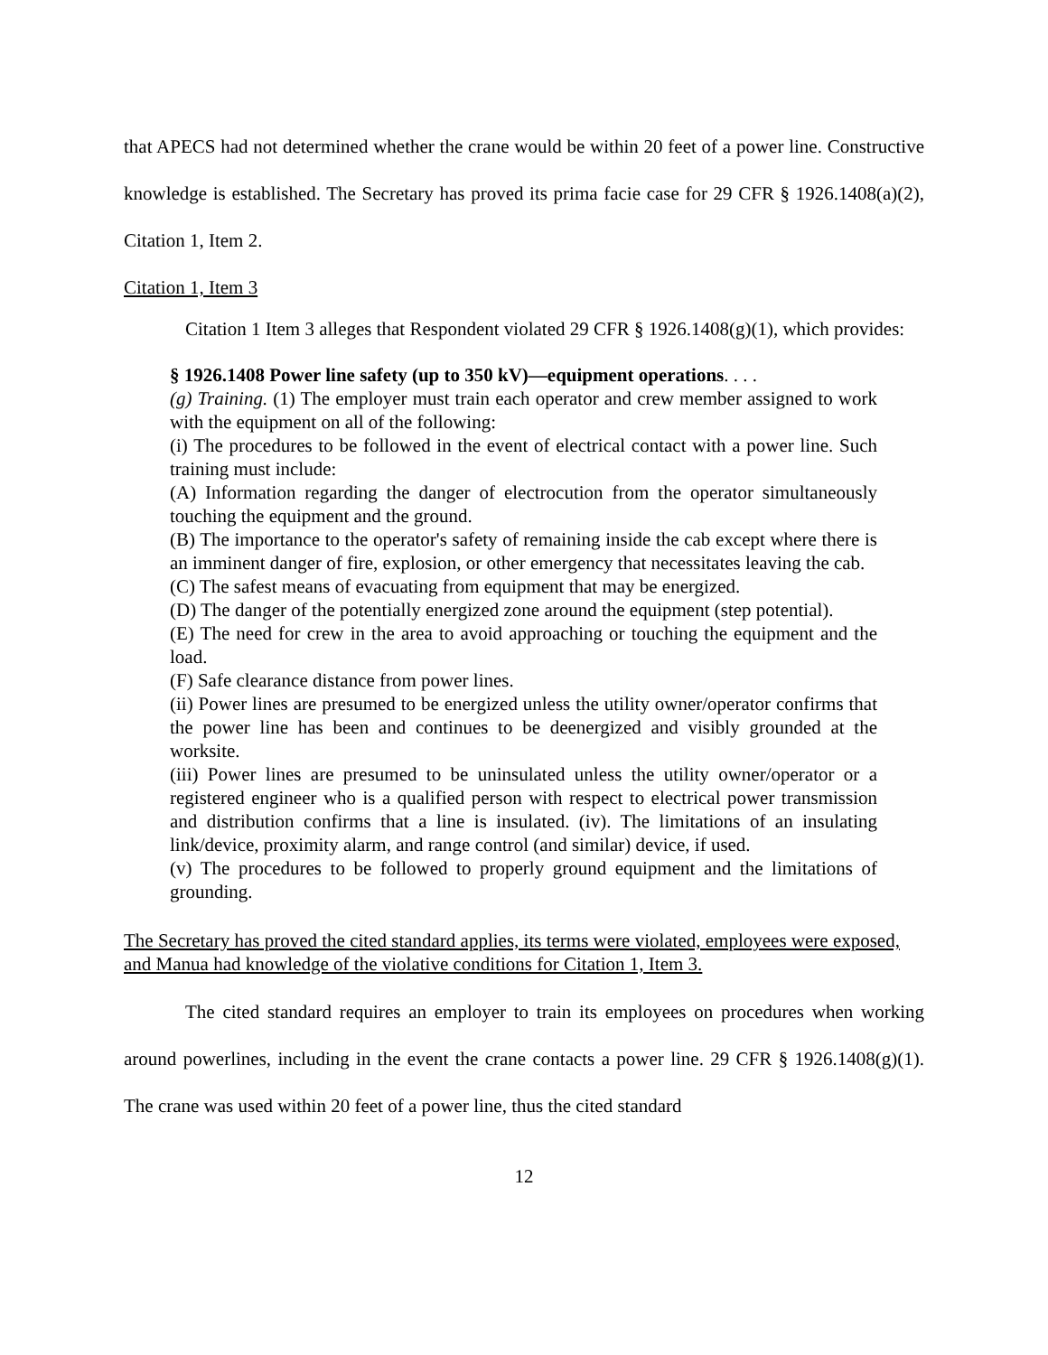that APECS had not determined whether the crane would be within 20 feet of a power line. Constructive knowledge is established. The Secretary has proved its prima facie case for 29 CFR § 1926.1408(a)(2), Citation 1, Item 2.
Citation 1, Item 3
Citation 1 Item 3 alleges that Respondent violated 29 CFR § 1926.1408(g)(1), which provides:
§ 1926.1408 Power line safety (up to 350 kV)—equipment operations. . . .
(g) Training. (1) The employer must train each operator and crew member assigned to work with the equipment on all of the following:
(i) The procedures to be followed in the event of electrical contact with a power line. Such training must include:
(A) Information regarding the danger of electrocution from the operator simultaneously touching the equipment and the ground.
(B) The importance to the operator's safety of remaining inside the cab except where there is an imminent danger of fire, explosion, or other emergency that necessitates leaving the cab.
(C) The safest means of evacuating from equipment that may be energized.
(D) The danger of the potentially energized zone around the equipment (step potential).
(E) The need for crew in the area to avoid approaching or touching the equipment and the load.
(F) Safe clearance distance from power lines.
(ii) Power lines are presumed to be energized unless the utility owner/operator confirms that the power line has been and continues to be deenergized and visibly grounded at the worksite.
(iii) Power lines are presumed to be uninsulated unless the utility owner/operator or a registered engineer who is a qualified person with respect to electrical power transmission and distribution confirms that a line is insulated. (iv). The limitations of an insulating link/device, proximity alarm, and range control (and similar) device, if used.
(v) The procedures to be followed to properly ground equipment and the limitations of grounding.
The Secretary has proved the cited standard applies, its terms were violated, employees were exposed, and Manua had knowledge of the violative conditions for Citation 1, Item 3.
The cited standard requires an employer to train its employees on procedures when working around powerlines, including in the event the crane contacts a power line. 29 CFR § 1926.1408(g)(1). The crane was used within 20 feet of a power line, thus the cited standard
12